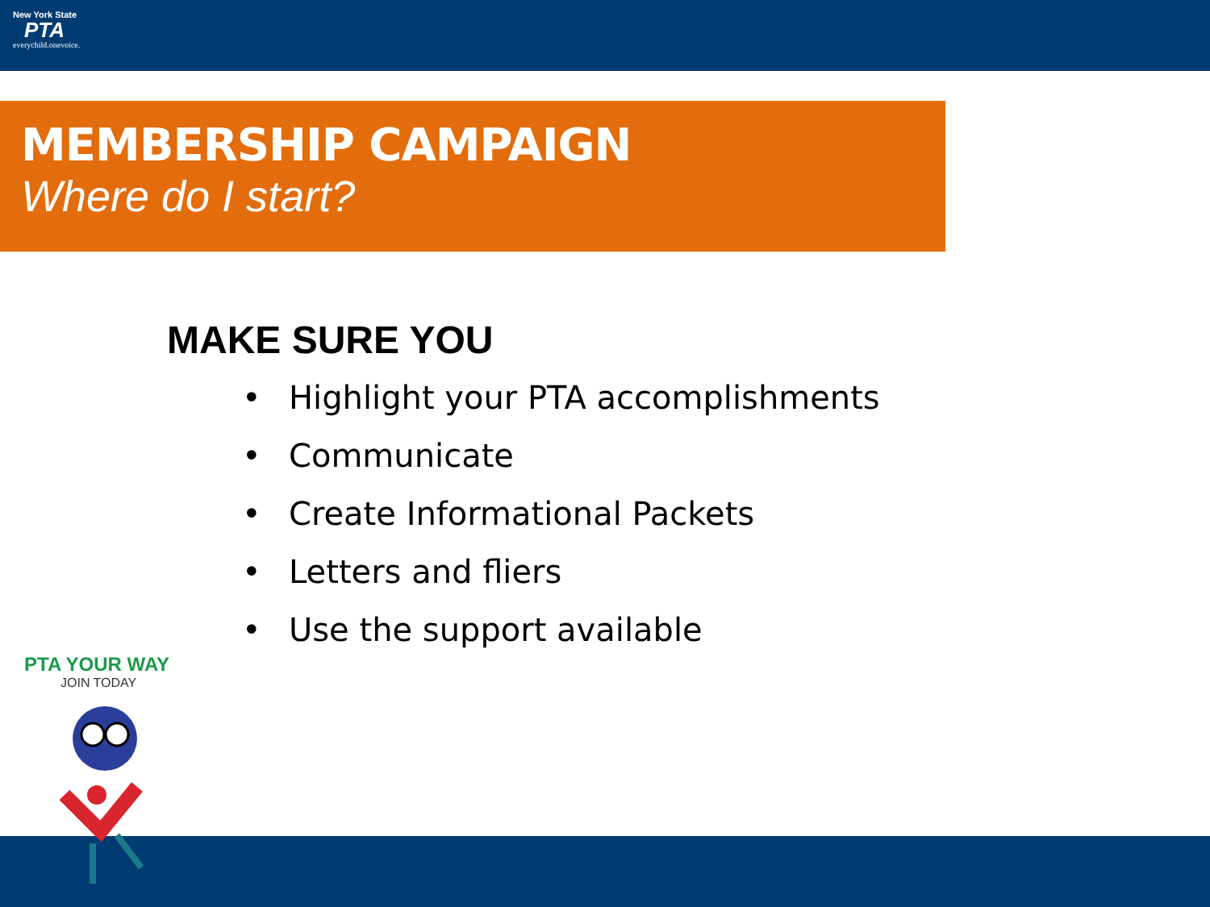New York State
PTA
everychild.onevoice.
MEMBERSHIP CAMPAIGN
Where do I start?
MAKE SURE YOU
• Highlight your PTA accomplishments
• Communicate
• Create Informational Packets
• Letters and fliers
• Use the support available
PTA YOUR WAY
JOIN TODAY